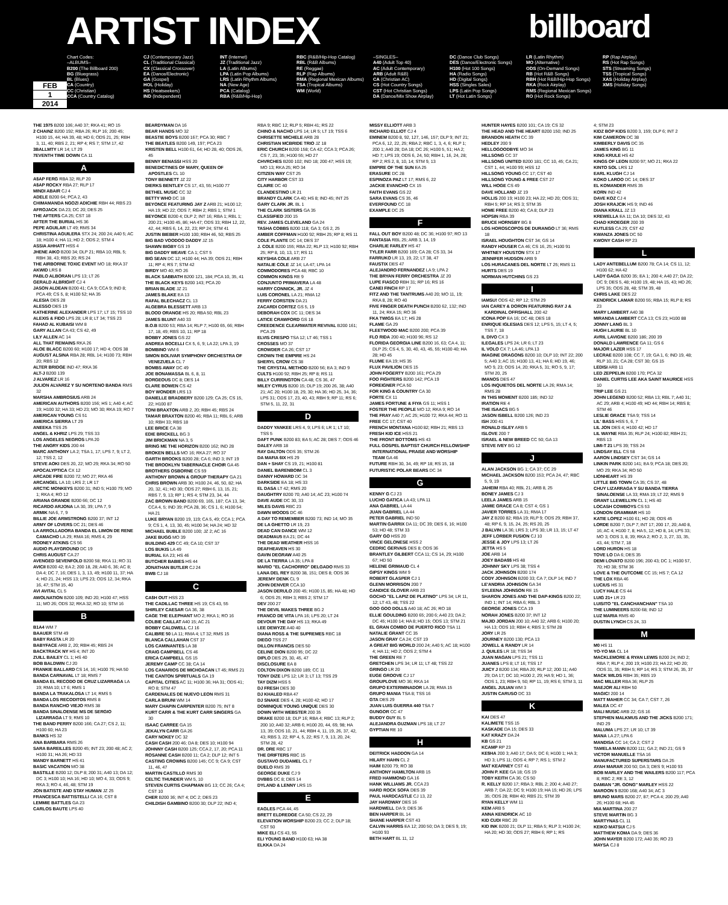ARTIST INDEX
billboard
FEB
1
2014
Chart Codes:
–ALBUMS–
B200 (The Billboard 200)
BG (Bluegrass)
BL (Blues)
CA (Country)
CC (Christian)
CCA (Country Catalog)
CJ (Contemporary Jazz)
CL (Traditional Classical)
CX (Classical Crossover)
EA (Dance/Electronic)
GA (Gospel)
HOL (Holiday)
HS (Heatseekers)
IND (Independent)
INT (Internet)
JZ (Traditional Jazz)
LA (Latin Albums)
LPA (Latin Pop Albums)
LRS (Latin Rhythm Albums)
NA (New Age)
PCA (Catalog)
RBA (R&B/Hip-Hop)
RBC (R&B/Hip-Hop Catalog)
RBL (R&B Albums)
RE (Reggae)
RLP (Rap Albums)
RMA (Regional Mexican Albums)
TSA (Tropical Albums)
WM (World)
–SINGLES–
A40 (Adult Top 40)
AC (Adult Contemporary)
ARB (Adult R&B)
CA (Christian AC)
CS (Hot Country Songs)
CST (Hot Christian Songs)
DA (Dance/Mix Show Airplay)
DC (Dance Club Songs)
DES (Dance/Electronic Songs)
H100 (Hot 100 Songs)
HA (Radio Songs)
HD (Digital Songs)
HSS (Singles Sales)
LPS (Latin Pop Songs)
LT (Hot Latin Songs)
LR (Latin Rhythm)
MO (Alternative)
ODS (On-Demand Songs)
RB (Hot R&B Songs)
RBH (Hot R&B/Hip-Hop Songs)
RKA (Rock Airplay)
RMS (Regional Mexican Songs)
RO (Hot Rock Songs)
RP (Rap Airplay)
RS (Hot Rap Songs)
STS (Streaming Songs)
TSS (Tropical Songs)
XAS (Holiday Airplay)
XMS (Holiday Songs)
THE 1975 B200 106; A40 37; RKA 41; RO 15
2 CHAINZ B200 192; RBA 26; RLP 16; 200 45; H100 15, 44; HA 39, 48; HD 6; ODS 21, 25; RBH 3, 11, 40; RBS 2, 21; RP 4; RS 7; STM 17, 42
3BALLMTY LR 14; LT 29
7EVENTH TIME DOWN CA 11
A
A$AP FERG RBA 32; RLP 20
A$AP ROCKY RBA 27; RLP 17
MINDI ABAIR CJ 4
ADELE B200 64; PCA 2, 43
CHIMAMANDA NGOZI ADICHIE RBH 44; RBS 23
AFROJACK DA 23; DC 20; DES 25
THE AFTERS CA 25; CST 18
AFTER THE BURIAL HS 36
PEPE AGUILAR LT 49; RMS 34
CHRISTINA AGUILERA STX 24; 200 24; A40 5; AC 18; H100 4; HA 11; HD 2; ODS 2; STM 4
ASSIA AHHATT HSS 4
JHENE AIKO B200 34; DLP 21; RBA 10; RBL 5; RBH 38, 43; RBS 20; RS 24
THE AIRBORNE TOXIC EVENT MO 18; RKA 37
AKWID LRS 8
PABLO ALBORAN LPS 13; LT 26
GERALD ALBRIGHT CJ 4
JASON ALDEAN B200 41; CA 9; CCA 9; IND 8; PCA 49; CS 5, 8; H100 52; HA 35
ALESIA DES 28
ALESSO DES 19
KATHERINE ALEXANDER LPS 17; LT 15; TSS 10
ALEXIS & FIDO LPS 28; LR 8; LT 34; TSS 23
FAHAD AL KUBAISI WM 8
GARY ALLAN CA 43; CS 42, 49
LILY ALLEN AC 14
ALL THAT REMAINS RKA 26
ALOE BLACC B200 60; H100 17; HD 4; ODS 38
AUGUST ALSINA RBA 28; RBL 14; H100 73; RBH 20; RBS 12
ALTER BRIDGE IND 47; RKA 36
ALT-J B200 139
J ALVAREZ LR 16
JULION ALVAREZ Y SU NORTENO BANDA RMS 32
MARSHA AMBROSIUS ARB 24
AMERICAN AUTHORS B200 156; HS 1; A40 4; AC 19; H100 32; HA 33; HD 23; MO 30; RKA 19; RO 7
AMERICAN YOUNG CS 51
AMERICA SIERRA LT 29
ANEEKA TSS 25
ANGEL & KHRIZ LPS 29; TSS 33
LOS ANGELES NEGROS LPA 20
THE ANGRY KIDS 200 44
MARC ANTHONY LA 2; TSA 1, 17; LPS 7, 9; LT 2, 12; TSS 2, 12
STEVE AOKI DES 20, 22; MO 29; RKA 34; RO 50
APOCALYPTICA CX 12
ARCADE FIRE B200 72; MO 27; RKA 46
ARCANGEL LA 10; LRS 2; LR 17
ARCTIC MONKEYS B200 31; IND 5; H100 79; MO 1; RKA 4; RO 12
ARIANA GRANDE B200 66; DC 12
RICARDO ARJONA LA 30, 39; LPA 7, 9
ARMIK NA 6, 7, 9
BILLIE JOE ARMSTRONG B200 37; INT 12
ARMY OF LOVERS DC 21; DES 46
LA ARROLLADORA BANDA EL LIMON DE RENE CAMACHO LA 29; RMA 16; RMS 4, 29
RODNEY ATKINS CS 56
AUDIO PLAYGROUND DC 19
CHRIS AUGUST CA 27
AVENGED SEVENFOLD B200 58; RKA 11; RO 31
AVICII B200 42; EA 2; 200 18, 28; A40 6, 36; AC 8; DA 4; DC 7, 16; DES 1, 3, 13, 49; H100 11, 37; HA 4; HD 21, 24; HSS 13; LPS 23; ODS 12, 34; RKA 16, 47; STM 15, 40
AVI AVITAL CL 5
AWOLNATION B200 109; IND 20; H100 47; HSS 11; MO 26; ODS 32; RKA 32; RO 10; STM 16
B
B1A4 WM 7
BAAUER STM 49
BABY RASTA LR 20
BABYFACE ARB 2, 20; RBH 45; RBS 24
BACKTRACK NY HS 4; INT 20
ZUILL BAILEY CL 1; HS 40
BOB BALDWIN CJ 20
FRANKIE BALLARD CS 14, 16; H100 76; HA 50
BANDA CARNAVAL LT 18; RMS 7
BANDA EL RECODO DE CRUZ LIZARRAGA LA 19; RMA 10; LT 6; RMS 1
BANDA LA TRAKALOSA LT 14; RMS 5
BANDA LOS RECODITOS RMS 8
BANDA RANCHO VIEJO RMS 38
BANDA SINALOENSE MS DE SERGIO LIZARRAGA LT 9; RMS 10
THE BAND PERRY B200 166; CA 27; CS 2, 11; H100 60; HA 23
BANKS HS 32
ANA BARBARA RMS 26
SARA BAREILLES B200 45; INT 23; 200 48; AC 2; H100 31; HA 26; HD 33
MANDY BARNETT HS 41
BASIC VACATION MO 38
BASTILLE B200 12; DLP 8; 200 31; A40 13; DA 12; DC 3; H100 10; HA 16; HD 10; MO 4, 33; ODS 9; RKA 3; RO 4, 46, 48; STM 19
JON BATISTE AND STAY HUMAN JZ 25
FRANCESCA BATTISTELLI CA 16; CST 8
LEMMIE BATTLES GA 23
CARLOS BAUTE LPS 40
BEARDYMAN DA 16
BEAR HANDS MO 32
BEASTIE BOYS B200 167; PCA 30; RBC 7
THE BEATLES B200 149, 197; PCA 23
KRISTEN BELL H100 61, 64; HD 28, 40; ODS 26, 45
BENNY BENASSI HSS 20
BENEDICTINES OF MARY, QUEEN OF APOSTLES CL 10
TONY BENNETT JZ 22
DIERKS BENTLEY CS 17, 43, 55; H100 77
BETHEL MUSIC CC 32
BETTY WHO DC 18
BEYONCE FEATURING JAY Z ARB 21; H100 12; HA 19; HD 22; ODS 7; RBH 2; RBS 1; STM 1
BEYONCE B200 4; DLP 2; INT 16; RBA 1; RBL 1; 200 21; H100 45, 86; HA 47; ODS 33; RBH 12, 22, 42, 44; RBS 6, 14, 22, 23; RP 24; STM 41
JUSTIN BIEBER H100 100; RBH 46, 50; RBS 25
BIG BAD VOODOO DADDY JZ 15
SHAWN BIGBY GS 19
BIG DADDY WEAVE CA 1; CST 5
BIG SEAN DC 12; H100 44; HA 39; ODS 21; RBH 11; RP 4; RS 7; STM 42
BIRDY MO 40; RO 26
BLACK SABBATH B200 121, 184; PCA 10, 35, 41
THE BLACK KEYS B200 143; PCA 20
BRIAN BLADE JZ 21
JAMES BLAKE EA 13
RAFAL BLECHACZ CL 13
ALGEBRA BLESSETT ARB 13
BLOOD ORANGE HS 20; RBA 50; RBL 23
JAMES BLUNT A40 33
B.O.B B200 53; RBA 14; RLP 7; H100 65, 66; RBH 17, 18, 49; RBS 10, 11; RP 18
BOBBY JONES GS 22
ANDREA BOCELLI CX 5, 6, 9; LA 22; LPA 3, 19
BOMBINO WM 6
SIMON BOLIVAR SYMPHONY ORCHESTRA OF VENEZUELA CL 7
BOMBS AWAY DC 49
JOE BONAMASSA BL 6, 8, 11
BORGEOUS DC 8; DES 14
CLARE BOWEN CS 42
BOY WONDER LRS 13
DANIELLE BRADBERY B200 129; CA 25; CS 15, 22; H100 87
TONI BRAXTON ARB 2, 20; RBH 45; RBS 24
TAMAR BRAXTON B200 46; RBA 11; RBL 6; ARB 10; RBH 33; RBS 18
LEE BRICE CA 38
EDIE BRICKELL BG 3
JIM BRICKMAN NA 3, 5
BRING ME THE HORIZON B200 162; IND 28
BROKEN BELLS MO 16; RKA 27; RO 37
GARTH BROOKS B200 28; CA 6; IND 3; INT 19
THE BROOKLYN TABERNACLE CHOIR GA 45
BROTHERS OSBORNE CS 59
ANTHONY BROWN & GROUP THERAPY GA 21
CHRIS BROWN ARB 30; H100 24, 46, 50, 82; HA 20, 32, 41; HD 30; ODS 27; RBH 6, 13, 15, 21; RBS 7, 9, 13; RP 1; RS 4; STM 23, 34, 44
ZAC BROWN BAND B200 69, 165, 187; CA 13, 34; CCA 4, 5; IND 39; PCA 28, 36; CS 1, 6; H100 54; HA 21
LUKE BRYAN B200 19, 119; CA 5, 49; CCA 1; PCA 9; CS 1, 4, 13, 30, 45; H100 34; HA 24; HD 32
MICHAEL BUBLE B200 100; JZ 2; AC 16
JAKE BUGG MO 39
BUILDING 429 CC 49; CA 10; CST 37
LOS BUKIS LA 49
BURIAL EA 23; HS 46
BUTCHER BABIES HS 44
JONATHAN BUTLER CJ 24
BWB CJ 18
C
CA$H OUT HSS 23
THE CADILLAC THREE HS 19; CS 43, 55
SHIRLEY CAESAR GA 36, 38
CAGE THE ELEPHANT MO 2; RKA 1; RO 16
COLBIE CAILLAT A40 15; AC 21
BOBBY CALDWELL CJ 16
CALIBRE 50 LA 11; RMA 4; LT 32; RMS 15
BLANCA CALLAHAN CST 37
LOS CAMINANTES LA 38
CRAIG CAMPBELL CS 46
ERICA CAMPBELL GS 15
JEREMY CAMP CC 38; CA 14
LOS CANARIOS DE MICHOACAN LT 45; RMS 21
THE CANTON SPIRITUALS GA 19
CAPITAL CITIES AC 11; H100 36; HA 31; ODS 41; RO 8; STM 47
CARDENALES DE NUEVO LEON RMS 31
CARLA BRUNI WM 14
MARY CHAPIN CARPENTER B200 75; INT 8
KURT CARR & THE KURT CARR SINGERS GA 30
ISAAC CARREE GA 15
JEKALYN CARR GA 26
CARY NOKEY DC 32
CASH CASH 200 46; DA 8; DES 10; H100 94
JOHNNY CASH B200 125; CCA 2, 17, 20; PCA 11
ROSANNE CASH B200 11; CA 2; DLP 12; INT 5
CASTING CROWNS B200 145; CC 9; CA 9; CST 11, 46, 47
MARTIN CASTILLO RMS 30
CELTIC THUNDER WM 5, 10
STEVEN CURTIS CHAPMAN BG 13; CC 26; CA 4; CST 10
CHER B200 36; INT 4; DC 2; DES 23
CHILDISH GAMBINO B200 30; DLP 22; IND 4;
RBA 9; RBC 12; RLP 5; RBH 41; RS 22
CHINO & NACHO LPS 14; LR 5; LT 19; TSS 6
CHRISETTE MICHELE ARB 28
CHRISTIAN MCBRIDE TRIO JZ 18
ERIC CHURCH B200 158; CA 42; CCA 3; PCA 26; CS 7, 23, 35; H100 55; HD 27
CHVRCHES B200 102; IND 18; 200 47; HSS 19; MO 13; RKA 25; RO 34
CITIZEN WAY CST 25
CITY HARBOR CST 33
CLAIRE DC 40
CLANDESTINO LR 21
BRANDY CLARK CA 40; HS 8; IND 45; INT 25
GARY CLARK JR. BL 1
THE CLARK SISTERS GA 35
CLASSIFIED 200 15
REV. JAMES CLEVELAND GA 24
TASHA COBBS B200 118; GA 3; GS 2, 25
AMBER COFFMAN H100 92; RBH 25; RP 8; RS 11
COLE PLANTE DC 14; DES 37
J. COLE B200 155; RBA 22; RLP 13; H100 92; RBH 25; RP 8, 10, 13, 17; RS 11
KEYSHIA COLE ARB 27
NATALIE COLE JZ 14; LA 47; LPA 14
COMMODORES PCA 48; RBC 10
COMMON KINGS RE 9
CONJUNTO PRIMAVERA LA 48
HARRY CONNICK, JR. JZ 4
LUIS CORONEL LA 21; RMA 12
FERRY CORSTEN DA 21
ZACARDI CORTEZ GS 5, 19
DEBORAH COX DC 11; DES 34
LATICE CRAWFORD GS 18
CREEDENCE CLEARWATER REVIVAL B200 161; PCA 29
ELVIS CRESPO TSA 12; LT 46; TSS 1
CROSSES MO 37
CROWDER CA 26; CST 17
CROWN THE EMPIRE HS 24
SHERYL CROW CS 38
THE CRYSTAL METHOD B200 56; EA 3; IND 9
CULTS H100 92; RBH 25; RP 8; RS 11
BILLY CURRINGTON CA 48; CS 36, 47
MILEY CYRUS B200 15; DLP 19; 200 26, 38; A40 21; AC 20; H100 18, 29, 30; HA 36; HD 25, 34, 36; LPS 31; ODS 17, 23, 40, 43; RBH 9; RP 11; RS 6; STM 5, 11, 22, 31
D
DADDY YANKEE LRS 4, 9; LPS 6; LR 1; LT 10; TSS 5
DAFT PUNK B200 83; EA 5; AC 28; DES 7; ODS 46
DALEY ARB 18
RAY DALTON ODS 35; STM 26
DA MAFIA 6IX HS 29
DAN + SHAY CS 19, 21; H100 81
DANIEL BARENBOIM CL 3
DANNY HOWARD DC 34
DARKSIDE EA 18; HS 33
EL DASA LT 42; RMS 20
DAUGHTRY B200 70; A40 14; AC 23; H100 74
DAVE AUDE DC 30, 33
MILES DAVIS RBC 23
DAWN WOODS DC 46
A DAY TO REMEMBER B200 73; IND 14; MO 35
DE LA GHETTO LR 19, 23
DEAD CAN DANCE WM 12
DEADMAU5 EA 21; DC 44
THE DEAD WEATHER HSS 16
DEAFHEAVEN HS 30
GAVIN DEGRAW A40 25
DE LA TIERRA LA 35; LPA 8
MARIO "EL CACHORRO" DELGADO RMS 33
LANA DEL REY B200 38, 151; DES 8; ODS 36
JEREMY DENK CL 9
JOHN DENVER CCA 10
JASON DERULO 200 45; H100 15, 85; HA 48; HD 6; ODS 25; RBH 3; RBS 2; STM 17
DEV 200 27
THE DEVIL MAKES THREE BG 2
FRANCO DE VITA LPA 16; LPS 20; LT 24
DEVOUR THE DAY HS 13; RKA 49
LEE DEWYZE A40 40
DIANA ROSS & THE SUPREMES RBC 18
DIEGO TSS 27
DILLON FRANCIS DES 50
CELINE DION B200 95; DC 22
DIPLO DES 29, 30, 45, 47
DISCLOSURE EA 8
COLTON DIXON B200 189; CC 11
TONY DIZE LPS 12; LR 3; LT 13; TSS 29
TAY DIZM HSS 5
DJ FRESH DES 30
DJ KHALED RBA 47
DJ SNAKE DES 4, 28; H100 42; HD 17
DOMINIQUE YOUNG UNIQUE DES 30
DOWN WITH WEBSTER 200 35
DRAKE B200 18; DLP 16; RBA 4; RBC 13; RLP 2; 200 10; A40 32; ARB 6; H100 20, 44, 69, 98; HA 13, 39; ODS 10, 21, 44; RBH 4, 11, 19, 26, 37, 42, 43; RBS 3, 22; RP 4, 5, 22; RS 7, 9, 13, 20, 24; STM 28, 42
DR. DRE RBC 17
THE DRIFTERS RBC 15
GUSTAVO DUDAMEL CL 7
DUELO RMS 39
GEORGE DUKE CJ 9
DVBBS DC 8; DES 14
DYLAND & LENNY LRS 15
E
EAGLES PCA 44, 45
BRETT ELDREDGE CA 50; CS 22, 29
ELEVATION WORSHIP B200 23; CC 2; DLP 18; CST 50
MIKE ELI CS 43, 55
ELI YOUNG BAND H100 63; HA 38
ELKKA DA 24
MISSY ELLIOTT ARB 3
RICHARD ELLIOT CJ 4
EMINEM B200 8, 92, 127, 146, 157; DLP 9; INT 21; PCA 6, 12, 22, 25; RBA 2; RBC 1, 3, 4, 6; RLP 1; 200 1; A40 28; DA 18; DC 26; H100 5, 51; HA 2; HD 7; LPS 19; ODS 6, 24, 50; RBH 1, 16, 24, 28; RP 2; RS 2, 8, 10, 14; STM 9, 13
EMPIRE OF THE SUN EA 25
ERASURE DC 28
ESPINOZA PAZ LT 17; RMS 6, 22
JACKIE EVANCHO CX 15
FAITH EVANS GS 22
SARA EVANS CS 35, 46
EVERFOUND CC 18
EXAMPLE DC 25
F
FALL OUT BOY B200 48; DC 36; H100 97; RO 13
FANTASIA RBL 25; ARB 3, 14, 19
CHARLIE FARLEY HS 47
TYLER FARR B200 169; CA 28; CS 33, 34
FARRUKO LR 13, 19, 22; LT 38, 47
FAUSTIX DES 47
ALEJANDRO FERNANDEZ LA 9; LPA 2
THE BRYAN FERRY ORCHESTRA JZ 20
LUPE FIASCO RBH 31; RP 16; RS 16
CANEI FINCH RP 17
FITZ AND THE TANTRUMS A40 20; MO 11, 19; RKA 8, 28; RO 40
FIVE FINGER DEATH PUNCH B200 62, 132; IND 11, 24; RKA 15; RO 36
FKA TWIGS EA 17; HS 28
FLAME GA 29
FLEETWOOD MAC B200 200; PCA 39
FLO RIDA 200 40; H100 96; RS 12
FLORIDA GEORGIA LINE B200 16, 63; CA 4, 11; DLP 25; CS 4, 5, 30, 40, 43, 45, 55; H100 40; HA 28; HD 45
FLUME EA 19; HS 35
FLUX PAVILION DES 15
JOHN FOGERTY B200 161; PCA 29
FOO FIGHTERS B200 142; PCA 19
FOREIGNER PCA 50
FOR KING & COUNTRY CA 30
FORTE CX 11
JAMES FORTUNE & FIYA GS 11; HSS 1
FOSTER THE PEOPLE MO 12; RKA 9; RO 14
THE FRAY A40 7; AC 25; H100 72; RKA 44; RO 11
FREE CC 17; CST 40
FRENCH MONTANA H100 82; RBH 21; RBS 13
FRESH KID ICE HSS 21
THE FRONT BOTTOMS HS 43
FULL GOSPEL BAPTIST CHURCH FELLOWSHIP INTERNATIONAL PRAISE AND WORSHIP TEAM GA 46
FUTURE RBH 30, 34, 49; RP 18; RS 15, 18
FUTURISTIC POLAR BEARS DC 34
G
KENNY G CJ 23
LUCHO GATICA LA 43; LPA 11
ANA GABRIEL LA 44
JUAN GABRIEL LA 44
PETER GABRIEL IND 50
MARTIN GARRIX DA 11; DC 39; DES 6, 16; H100 53; HD 48; STM 33
GARY GO HSS 20
VINCE GELONESE HSS 2
CEDRIC GERVAIS DES 8; ODS 36
BRANTLEY GILBERT CCA 11; CS 14, 29; H100 67; HD 50
HELENE GRIMAUD CL 4
GIPSY KINGS WM 9
ROBERT GLASPER CJ 1
GLENN MORRISON 200 7
CANDICE GLOVER ARB 23
GOCHO "EL LAPIZ DE PLATINO" LPS 34; LR 11, 12; LT 43, 48; TSS 22
GOO GOO DOLLS A40 18; AC 26; RO 18
ELLIE GOULDING B200 65; 200 6; A40 23; DA 2; DC 45; H100 14; HA 8; HD 15; ODS 13; STM 21
EL GRAN COMBO DE PUERTO RICO TSA 11
NATALIE GRANT CC 35
JASON GRAY CA 24; CST 19
A GREAT BIG WORLD 200 24; A40 5; AC 18; H100 4; HA 11; HD 2; ODS 2; STM 4
THE GREEN RE 7
GRETCHEN LPS 34; LR 11; LT 48; TSS 22
GRINGO LR 20
EUGE GROOVE CJ 17
GROUPLOVE MO 36; RKA 14
GRUPO EXTERMINADOR LA 28; RMA 15
GRUPO MANIA TSA 8; TSS 16
GTA DES 29
JUAN LUIS GUERRA 440 TSA 7
GUNGOR CC 47
BUDDY GUY BL 5
ALEJANDRA GUZMAN LPS 18; LT 27
GYPTIAN RE 10
H
DEITRICK HADDON GA 14
HILARY HAHN CL 2
HAIM B200 79; RO 38
ANTHONY HAMILTON ARB 15
FRED HAMMOND GA 16
HANK WILLIAMS JR. CCA 23
HARD ROCK SOFA DES 39
PAUL HARDCASTLE CJ 13, 22
JAY HARDWAY DES 16
HARDWELL DA 9; DES 36
BEN HARPER BL 14
SHANE HARPER CST 43
CALVIN HARRIS EA 12; 200 50; DA 3; DES 9, 19; H100 93
BETH HART BL 11, 12
HUNTER HAYES B200 101; CA 19; CS 32
THE HEAD AND THE HEART B200 150; IND 25
BRANDON HEATH CC 39
HEDLEY 200 9
HELLOGOODBYE MO 34
HILLSONG CC 37
HILLSONG UNITED B200 181; CC 10, 45; CA 21; CST 1, 44; H100 99; HSS 12
HILLSONG YOUNG CC 17; CST 40
HILLSONG YOUNG & FREE CST 27
WILL HOGE CS 49
DAVE HOLLAND JZ 19
HOLLIS 200 19; H100 23; HA 22; HD 20; ODS 31; RBH 5; RP 14; RS 3; STM 35
HOME FREE B200 40; CA 8; DLP 23
HOPSIN RBA 39
BRUCE HORNSBY BG 8
LOS HOROSCOPOS DE DURANGO LT 36; RMS 18
ISRAEL HOUGHTON CST 34; GS 14
RANDY HOUSER CA 46; CS 16, 25; H100 91
WHITNEY HOUSTON STX 17
JENNIFER HUDSON ARB 9
LOS HURACANES DEL NORTE LT 25; RMS 11
HURTS DES 19
NORMAN HUTCHINS GS 23
I
IAMSU! ODS 42; RP 12; STM 29
IAN CAREY & DORON FEATURING RAY J & KARDINAL OFFISHALL 200 42
ICONA POP EA 16; DC 48; DES 18
ENRIQUE IGLESIAS DES 12; LPS 5, 15; LT 4, 5; TSS 7, 18
IL DIVO CX 3
ILEGALES LPS 24; LR 6; LT 23
IL VOLO CX 7; LA 46; LPA 13
IMAGINE DRAGONS B200 10; DLP 10; INT 22; 200 5; A40 3; AC 15; H100 13, 41; HA 6; HD 19, 46; MO 9, 23; ODS 14, 20; RKA 5, 31; RO 5, 9, 17; STM 20, 25
IMANOS DES 47
LOS INQUIETOS DEL NORTE LA 26; RMA 14; RMS 28
IN THIS MOMENT B200 185; IND 32
IRATION RE 4
THE ISAACS BG 5
JASON ISBELL B200 126; IND 23
ISH 200 41
RONALD ISLEY ARB 5
ISLOVE 200 7
ISRAEL & NEW BREED CC 50; GA 13
STEVE IVEY BG 12
J
ALAN JACKSON BG 1; CA 37; CC 29
MICHAEL JACKSON B200 153; PCA 24, 47; RBC 5, 9, 19
JAHEIM RBA 40; RBL 21; ARB 8, 25
BONEY JAMES CJ 3
LEELA JAMES ARB 15
JAMIE GRACE CA 8; CST 4; GS 1
JAVIER TORRES LA 31; RMA 17
JAY Z B200 82; RBA 19; RLP 9; ODS 29; RBH 37, 48; RP 6, 9, 15, 24, 25; RS 20, 25
J BALVIN LA 36; LRS 3; LPS 30; LR 13, 15; LT 47
JEFF LORBER FUSION CJ 10
JESSE & JOY LPS 13; LT 26
JETTA HS 5
JOE ARB 14
JOEY BADA$$ HS 48
JOHNNY SKY LPS 38; TSS 4
JACK JOHNSON B200 174
CODY JOHNSON B200 33; CA 7; DLP 14; IND 7
LE'ANDRIA JOHNSON GA 34
SYLEENA JOHNSON RE 15
SHARON JONES AND THE DAP-KINGS B200 22; IND 1; INT 14; RBA 6; RBL 3
GEORGE JONES CCA 19
NORAH JONES B200 37; INT 12
MAJID JORDAN 200 10; A40 32; ARB 6; H100 20; HA 13; ODS 10; RBH 4; RBS 3; STM 28
JORY LR 25
JOURNEY B200 130; PCA 13
JOWELL & RANDY LR 14
J. QUILES LR 18; TSS 34
JUAN MAGAN LPS 21; TSS 11
JUANES LPS 8; LT 16; TSS 17
JUICY J B200 134; RBA 20; RLP 12; 200 11; A40 29; DA 17; DC 10; H100 2, 29; HA 9; HD 1, 36; ODS 1, 23; RBH 9, 50; RP 11, 19; RS 6; STM 3, 11
ANGEL JULIAN WM 3
JUSTIN CARUSO DC 33
K
KAI DES 47
KALIMETE TSS 15
KASKADE DA 15; DES 33
KAT KRAZY DA 24
KB GS 21
KCAMP RP 23
KE$HA 200 3; A40 17; DA 5; DC 6; H100 1; HA 3; HD 3; LPS 11; ODS 4; RP 7; RS 1; STM 2
MAT KEARNEY CST 41
JOHN P. KEE GA 18; GS 19
TOBY KEITH CA 36; CS 50
R. KELLY B200 17; RBA 3; RBL 2; 200 4; A40 27; ARB 7; DA 22; DC 9; H100 19; HA 15; HD 26; LPS 35; ODS 28; RBH 40; RBS 21; STM 39
RYAN KELLY WM 11
KEM ARB 5
ANNA KENDRICK AC 10
KID CUDI RBC 20
KID INK B200 21; DLP 11; RBA 5; RLP 3; H100 24; HA 20; HD 30; ODS 27; RBH 6; RP 1; RS
4; STM 23
KIDZ BOP KIDS B200 3, 159; DLP 6; INT 2
KIM CAMERON DC 38
KIMBERLY DAVIS DC 35
JAMES KING BG 11
KING KRULE HS 42
KINGS OF LEON B200 97; MO 21; RKA 22
KINTO SOL LRS 12
EARL KLUGH CJ 14
KOKO LAROO DC 14; DES 37
EL KOMANDER RMS 35
KORN IND 42
DAVE KOZ CJ 4
JOSH KRAJCIK HS 9; IND 46
DIANA KRALL JZ 13
KREWELLA EA 11; DA 10; DES 32, 43
CHAD KROEGER 200 39
KUTLESS CA 29; CST 42
KWANZA JONES DC 50
KWONY CASH RP 23
L
LADY ANTEBELLUM B200 78; CA 14; CS 11, 12; H100 62; HA 42
LADY GAGA B200 35; EA 1; 200 4; A40 27; DA 22; DC 9; DES 5, 48; H100 19, 48; HA 15, 43; HD 26; LPS 35; ODS 28, 48; STM 39, 48
CHRIS LAKE DES 22
KENDRICK LAMAR B200 55; RBA 15; RLP 8; RS 23
MARY LAMBERT A40 38
MIRANDA LAMBERT CCA 13; CS 23; H100 88
JONNY LANG BL 3
HUGH LAURIE BL 10
AVRIL LAVIGNE B200 186; 200 39
DONALD LAWRENCE GA 11; GS 6
MAJOR LAZER HSS 17
LECRAE B200 108; CC 7, 19; GA 1, 6; IND 19, 48; RLP 10, 21; CA 28; CST 30; GS 15
LEDISI ARB 11
LED ZEPPELIN B200 170; PCA 32
DANIEL CURTIS LEE AKA SAINT MAURICE HSS 10
TRIP LEE GS 21
JOHN LEGEND B200 52; RBA 13; RBL 7; A40 31; AC 29; ARB 4; H100 49; HD 44; RBH 14; RBS 8; STM 46
LESLIE GRACE TSA 9; TSS 14
LIL' BASS HSS 5, 6, 7
LIL JON DES 4; H100 42; HD 17
LIL WAYNE RBA 35; RLP 24; H100 82; RBH 21; RBS 13
LIMI-T 21 LPS 39; TSS 24
LINDSAY ELL CS 58
AARON LINDSEY CST 34; GS 14
LINKIN PARK B200 141; EA 9; PCA 18; DES 20; MO 29; RKA 34; RO 50
LIONHEART HS 39
LITTLE BIG TOWN CA 35; CS 37, 48
CHUY LIZARRAGA Y SU BANDA TIERRA SINALOENSE LA 33; RMA 19; LT 22; RMS 9
GRANT LLEWELLYN CL 1; HS 40
LOCASH COWBOYS CS 53
LONDON GRAMMAR HS 10
KATIE LOPEZ H100 61; HD 28; ODS 45
LORDE B200 7; DLP 7; INT 17; 200 17, 20; A40 8, 16; AC 4; H100 7, 8; HA 5, 12; HD 8, 14; LPS 33; MO 3; ODS 3, 8, 39; RKA 2; RO 2, 3, 27, 33, 35, 43, 44; STM 7, 18
LORD HURON HS 18
TOVE LO DA 6; DES 35
DEMI LOVATO B200 196; 200 43; DC 1; H100 57, 70; HD 38; STM 36
LOVE & THE OUTCOME CC 15; HS 7; CA 12
THE LOX RBA 46
LUCIUS HS 31
LUCY HALE CS 44
LUIG 21+ LR 23
LUISITO "EL CANCHANCHAN" TSA 10
THE LUMINEERS B200 68; IND 12
LUZ MARIA RMS 40
DUSTIN LYNCH CS 24, 33
M
M0 HS 11
YO-YO MA CL 14
MACKLEMORE & RYAN LEWIS B200 24; IND 2; RBA 7; RLP 4; 200 19; H100 23; HA 22; HD 20; ODS 31, 35; RBH 5; RP 14; RS 3; STM 26, 35, 37
MACK WILDS RBH 35; RBS 19
MAC MILLER RBA 36; RLP 25
MAEJOR ALI RBH 50
MAGIC! 200 14
MATT MAHER CC 34; CA 7; CST 7, 26
MALEA DC 47
MALI MUSIC ARB 22; GS 16
STEPHEN MALKMUS AND THE JICKS B200 171; IND 29
MALUMA LPS 27; LR 10; LT 39
MANA LA 27; LPA 6
MANDISA CC 14; CA 2; CST 2
TAMELA MANN B200 111; GA 2; IND 21; GS 9
VICTOR MANUELLE TSA 16
MANUFACTURED SUPERSTARS DA 25
AYAH MARAR 200 50; DA 3; DES 9; H100 93
BOB MARLEY AND THE WAILERS B200 117; PCA 8; RBC 2; RE 3, 12
DAMIAN "JR. GONG" MARLEY HSS 22
MAROON 5 B200 168; A40 34; AC 3
BRUNO MARS B200 27, 87; PCA 4; 200 29; A40 26; H100 68; HA 45
MIA MARTINA 200 27
STEVE MARTIN BG 3
MARTYNAS CL 11
KEIKO MATSUI CJ 5
MATTHEW KOMA DA 9; DES 36
JOHN MAYER B200 172; A40 35; RO 23
MAYSA CJ 8